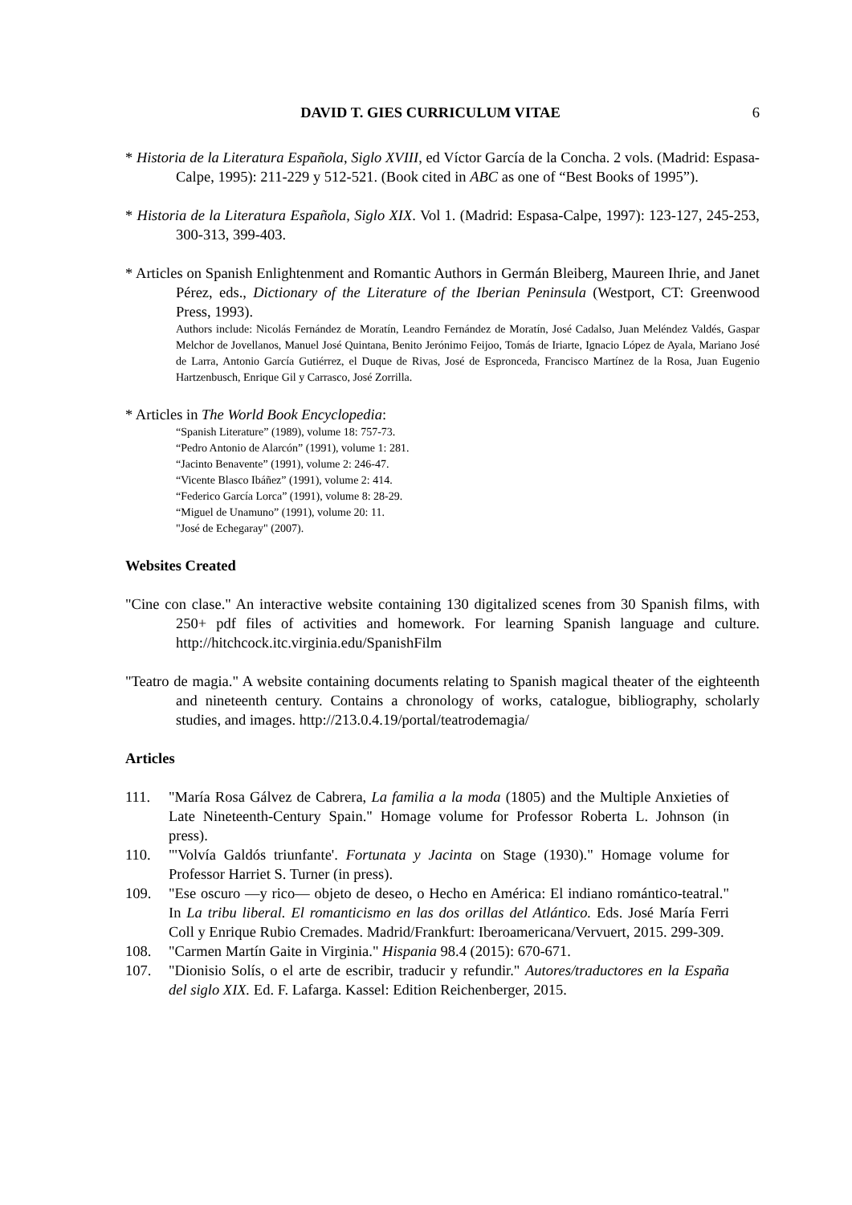DAVID T. GIES CURRICULUM VITAE 6
* Historia de la Literatura Española, Siglo XVIII, ed Víctor García de la Concha. 2 vols. (Madrid: Espasa-Calpe, 1995): 211-229 y 512-521. (Book cited in ABC as one of “Best Books of 1995”).
* Historia de la Literatura Española, Siglo XIX. Vol 1. (Madrid: Espasa-Calpe, 1997): 123-127, 245-253, 300-313, 399-403.
* Articles on Spanish Enlightenment and Romantic Authors in Germán Bleiberg, Maureen Ihrie, and Janet Pérez, eds., Dictionary of the Literature of the Iberian Peninsula (Westport, CT: Greenwood Press, 1993).
Authors include: Nicolás Fernández de Moratín, Leandro Fernández de Moratín, José Cadalso, Juan Meléndez Valdés, Gaspar Melchor de Jovellanos, Manuel José Quintana, Benito Jerónimo Feijoo, Tomás de Iriarte, Ignacio López de Ayala, Mariano José de Larra, Antonio García Gutiérrez, el Duque de Rivas, José de Espronceda, Francisco Martínez de la Rosa, Juan Eugenio Hartzenbusch, Enrique Gil y Carrasco, José Zorrilla.
* Articles in The World Book Encyclopedia:
“Spanish Literature” (1989), volume 18: 757-73.
“Pedro Antonio de Alarcón” (1991), volume 1: 281.
“Jacinto Benavente” (1991), volume 2: 246-47.
“Vicente Blasco Ibáñez” (1991), volume 2: 414.
“Federico García Lorca” (1991), volume 8: 28-29.
“Miguel de Unamuno” (1991), volume 20: 11.
"José de Echegaray" (2007).
Websites Created
"Cine con clase." An interactive website containing 130 digitalized scenes from 30 Spanish films, with 250+ pdf files of activities and homework. For learning Spanish language and culture. http://hitchcock.itc.virginia.edu/SpanishFilm
"Teatro de magia." A website containing documents relating to Spanish magical theater of the eighteenth and nineteenth century. Contains a chronology of works, catalogue, bibliography, scholarly studies, and images. http://213.0.4.19/portal/teatrodemagia/
Articles
111. "María Rosa Gálvez de Cabrera, La familia a la moda (1805) and the Multiple Anxieties of Late Nineteenth-Century Spain." Homage volume for Professor Roberta L. Johnson (in press).
110. "'Volvía Galdós triunfante'. Fortunata y Jacinta on Stage (1930)." Homage volume for Professor Harriet S. Turner (in press).
109. "Ese oscuro —y rico— objeto de deseo, o Hecho en América: El indiano romántico-teatral." In La tribu liberal. El romanticismo en las dos orillas del Atlántico. Eds. José María Ferri Coll y Enrique Rubio Cremades. Madrid/Frankfurt: Iberoamericana/Vervuert, 2015. 299-309.
108. "Carmen Martín Gaite in Virginia." Hispania 98.4 (2015): 670-671.
107. "Dionisio Solís, o el arte de escribir, traducir y refundir." Autores/traductores en la España del siglo XIX. Ed. F. Lafarga. Kassel: Edition Reichenberger, 2015.